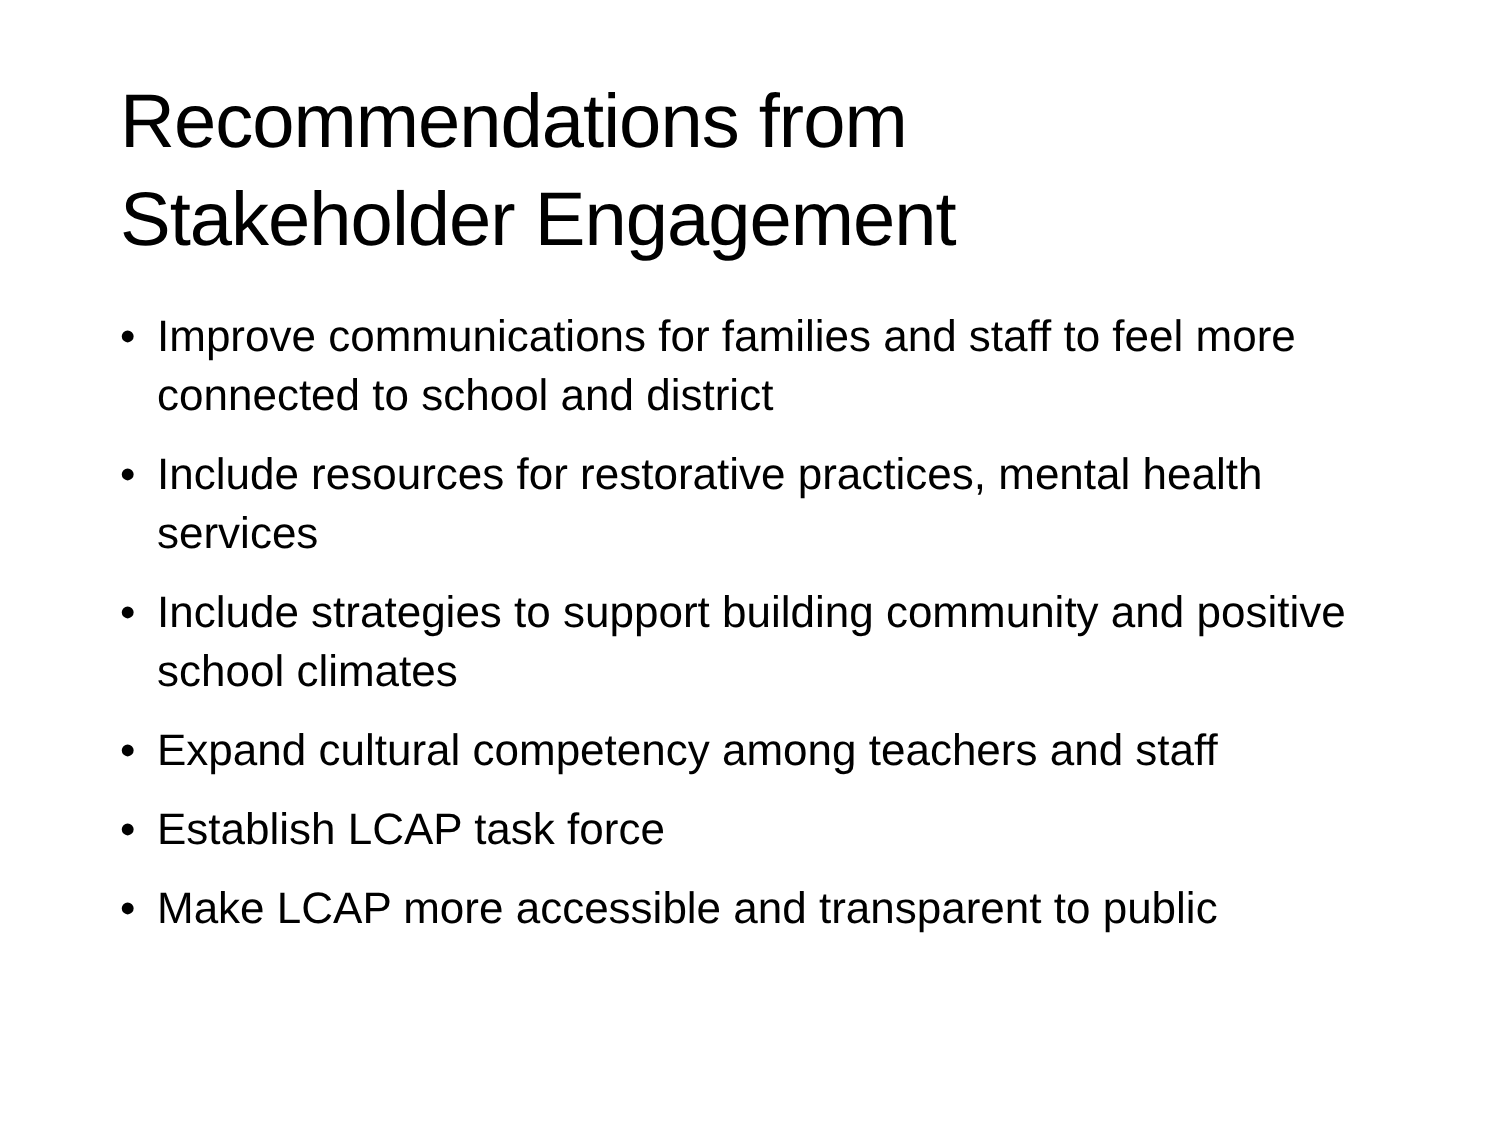Recommendations from
Stakeholder Engagement
• Improve communications for families and staff to feel more connected to school and district
• Include resources for restorative practices, mental health services
• Include strategies to support building community and positive school climates
• Expand cultural competency among teachers and staff
• Establish LCAP task force
• Make LCAP more accessible and transparent to public